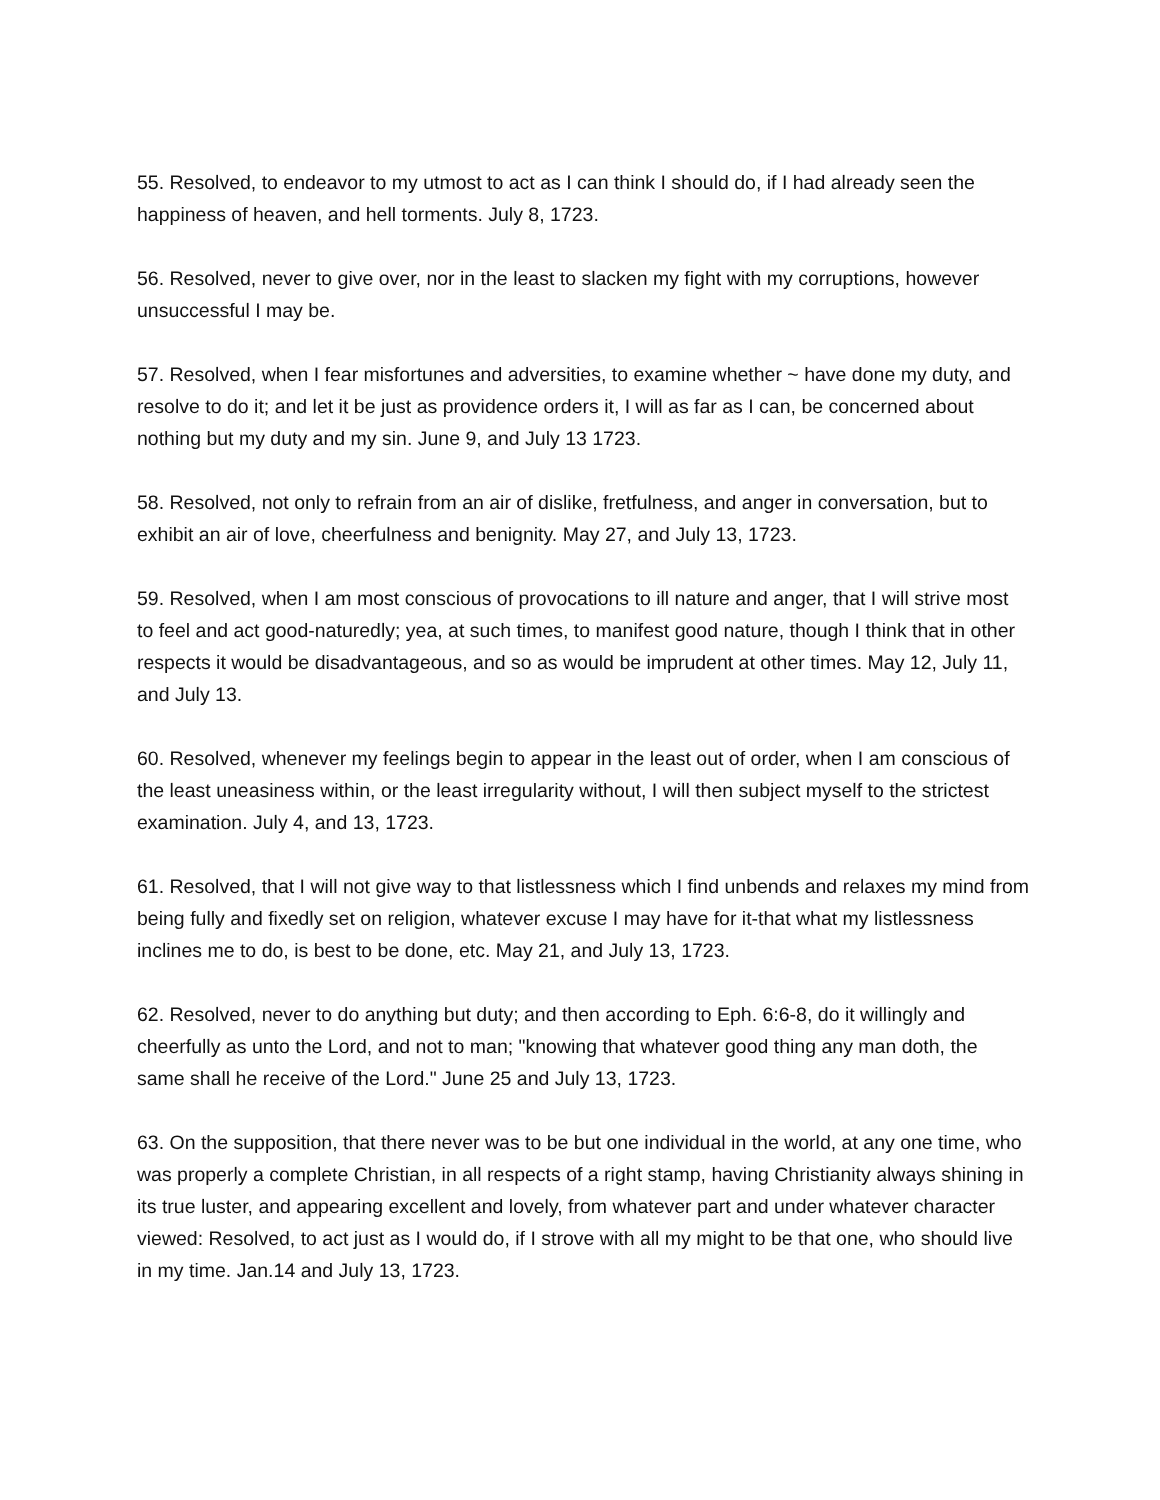55. Resolved, to endeavor to my utmost to act as I can think I should do, if I had already seen the happiness of heaven, and hell torments. July 8, 1723.
56. Resolved, never to give over, nor in the least to slacken my fight with my corruptions, however unsuccessful I may be.
57. Resolved, when I fear misfortunes and adversities, to examine whether ~ have done my duty, and resolve to do it; and let it be just as providence orders it, I will as far as I can, be concerned about nothing but my duty and my sin. June 9, and July 13 1723.
58. Resolved, not only to refrain from an air of dislike, fretfulness, and anger in conversation, but to exhibit an air of love, cheerfulness and benignity. May 27, and July 13, 1723.
59. Resolved, when I am most conscious of provocations to ill nature and anger, that I will strive most to feel and act good-naturedly; yea, at such times, to manifest good nature, though I think that in other respects it would be disadvantageous, and so as would be imprudent at other times. May 12, July 11, and July 13.
60. Resolved, whenever my feelings begin to appear in the least out of order, when I am conscious of the least uneasiness within, or the least irregularity without, I will then subject myself to the strictest examination. July 4, and 13, 1723.
61. Resolved, that I will not give way to that listlessness which I find unbends and relaxes my mind from being fully and fixedly set on religion, whatever excuse I may have for it-that what my listlessness inclines me to do, is best to be done, etc. May 21, and July 13, 1723.
62. Resolved, never to do anything but duty; and then according to Eph. 6:6-8, do it willingly and cheerfully as unto the Lord, and not to man; "knowing that whatever good thing any man doth, the same shall he receive of the Lord." June 25 and July 13, 1723.
63. On the supposition, that there never was to be but one individual in the world, at any one time, who was properly a complete Christian, in all respects of a right stamp, having Christianity always shining in its true luster, and appearing excellent and lovely, from whatever part and under whatever character viewed: Resolved, to act just as I would do, if I strove with all my might to be that one, who should live in my time. Jan.14 and July 13, 1723.